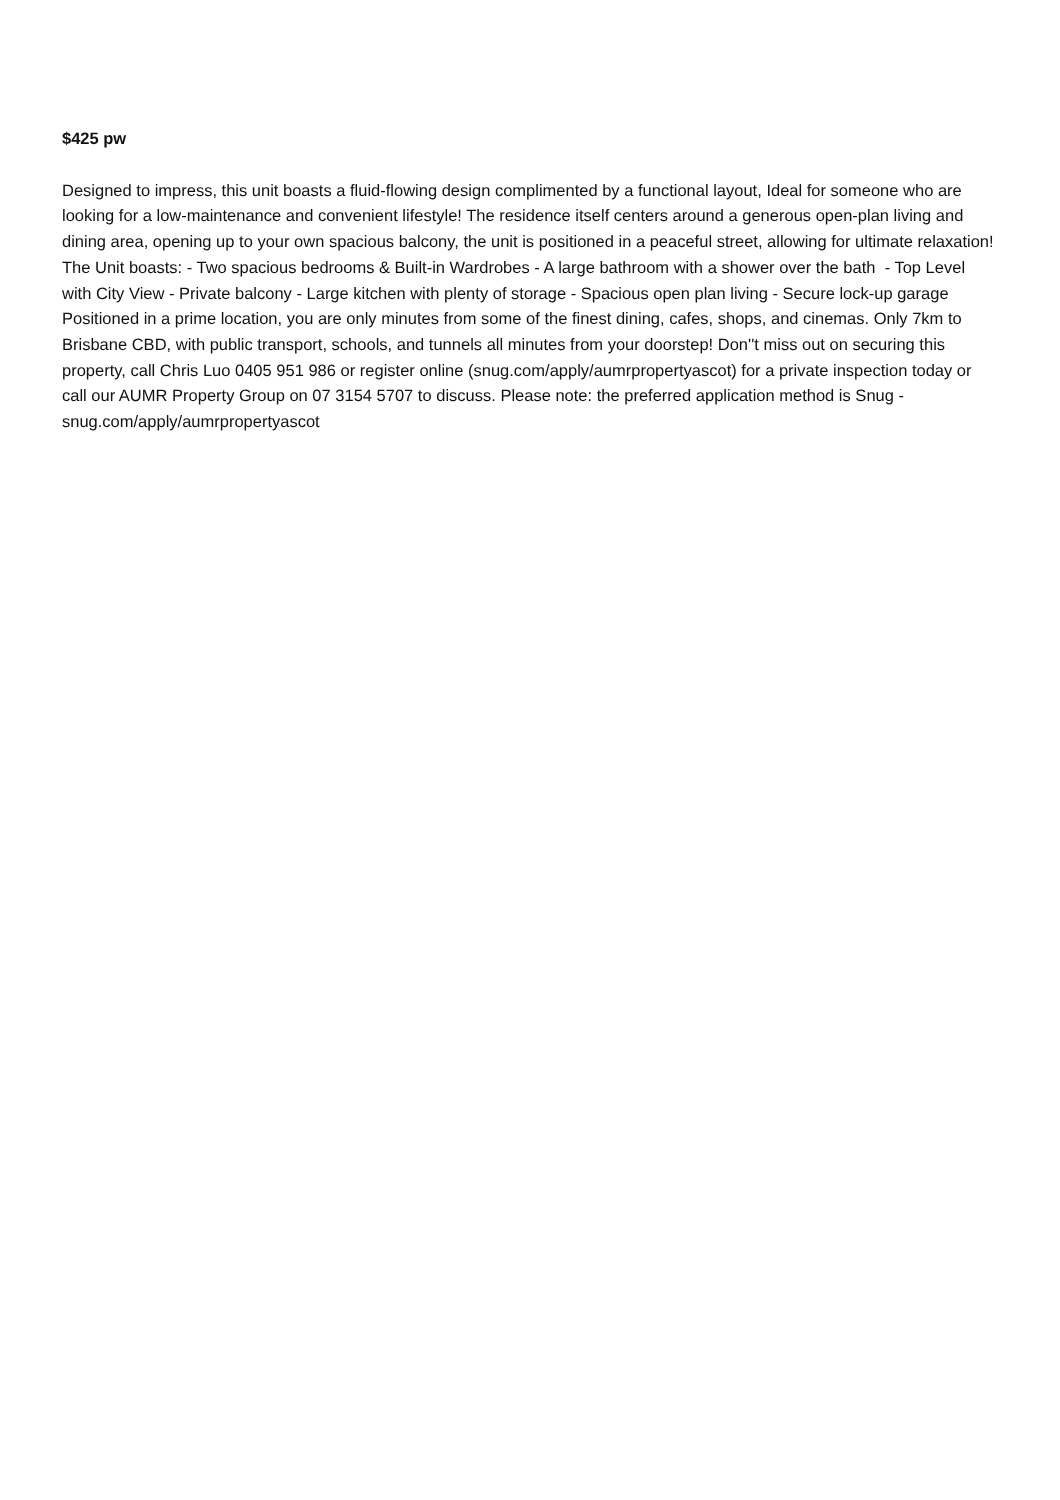$425 pw
Designed to impress, this unit boasts a fluid-flowing design complimented by a functional layout, Ideal for someone who are looking for a low-maintenance and convenient lifestyle! The residence itself centers around a generous open-plan living and dining area, opening up to your own spacious balcony, the unit is positioned in a peaceful street, allowing for ultimate relaxation! The Unit boasts: - Two spacious bedrooms & Built-in Wardrobes - A large bathroom with a shower over the bath - Top Level with City View - Private balcony - Large kitchen with plenty of storage - Spacious open plan living - Secure lock-up garage Positioned in a prime location, you are only minutes from some of the finest dining, cafes, shops, and cinemas. Only 7km to Brisbane CBD, with public transport, schools, and tunnels all minutes from your doorstep! Don''t miss out on securing this property, call Chris Luo 0405 951 986 or register online (snug.com/apply/aumrpropertyascot) for a private inspection today or call our AUMR Property Group on 07 3154 5707 to discuss. Please note: the preferred application method is Snug - snug.com/apply/aumrpropertyascot